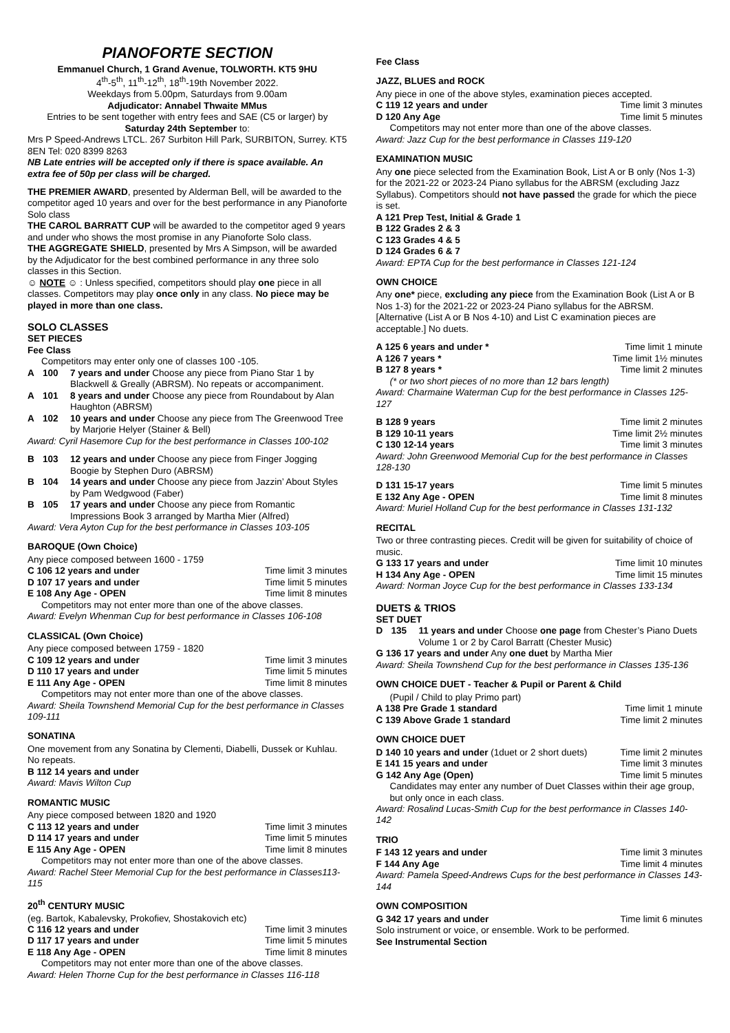PIANOFORTE SECTION
Emmanuel Church, 1 Grand Avenue, TOLWORTH. KT5 9HU
4<sup>th</sup>-5<sup>th</sup>, 11<sup>th</sup>-12<sup>th</sup>, 18<sup>th</sup>-19th November 2022.
Weekdays from 5.00pm, Saturdays from 9.00am
Adjudicator: Annabel Thwaite MMus
Entries to be sent together with entry fees and SAE (C5 or larger) by Saturday 24th September to:
Mrs P Speed-Andrews LTCL. 267 Surbiton Hill Park, SURBITON, Surrey. KT5 8EN Tel: 020 8399 8263
NB Late entries will be accepted only if there is space available. An extra fee of 50p per class will be charged.
THE PREMIER AWARD, presented by Alderman Bell, will be awarded to the competitor aged 10 years and over for the best performance in any Pianoforte Solo class
THE CAROL BARRATT CUP will be awarded to the competitor aged 9 years and under who shows the most promise in any Pianoforte Solo class.
THE AGGREGATE SHIELD, presented by Mrs A Simpson, will be awarded by the Adjudicator for the best combined performance in any three solo classes in this Section.
☺ NOTE ☺ : Unless specified, competitors should play one piece in all classes. Competitors may play once only in any class. No piece may be played in more than one class.
SOLO CLASSES
SET PIECES
Fee Class
Competitors may enter only one of classes 100 -105.
A 100 7 years and under Choose any piece from Piano Star 1 by Blackwell & Greally (ABRSM). No repeats or accompaniment.
A 101 8 years and under Choose any piece from Roundabout by Alan Haughton (ABRSM)
A 102 10 years and under Choose any piece from The Greenwood Tree by Marjorie Helyer (Stainer & Bell)
Award: Cyril Hasemore Cup for the best performance in Classes 100-102
B 103 12 years and under Choose any piece from Finger Jogging Boogie by Stephen Duro (ABRSM)
B 104 14 years and under Choose any piece from Jazzin’ About Styles by Pam Wedgwood (Faber)
B 105 17 years and under Choose any piece from Romantic Impressions Book 3 arranged by Martha Mier (Alfred)
Award: Vera Ayton Cup for the best performance in Classes 103-105
BAROQUE (Own Choice)
Any piece composed between 1600 - 1759
C 106 12 years and under Time limit 3 minutes
D 107 17 years and under Time limit 5 minutes
E 108 Any Age - OPEN Time limit 8 minutes
Competitors may not enter more than one of the above classes.
Award: Evelyn Whenman Cup for best performance in Classes 106-108
CLASSICAL (Own Choice)
Any piece composed between 1759 - 1820
C 109 12 years and under Time limit 3 minutes
D 110 17 years and under Time limit 5 minutes
E 111 Any Age - OPEN Time limit 8 minutes
Competitors may not enter more than one of the above classes.
Award: Sheila Townshend Memorial Cup for the best performance in Classes 109-111
SONATINA
One movement from any Sonatina by Clementi, Diabelli, Dussek or Kuhlau. No repeats.
B 112 14 years and under
Award: Mavis Wilton Cup
ROMANTIC MUSIC
Any piece composed between 1820 and 1920
C 113 12 years and under Time limit 3 minutes
D 114 17 years and under Time limit 5 minutes
E 115 Any Age - OPEN Time limit 8 minutes
Competitors may not enter more than one of the above classes.
Award: Rachel Steer Memorial Cup for the best performance in Classes113-115
20<sup>th</sup> CENTURY MUSIC
(eg. Bartok, Kabalevsky, Prokofiev, Shostakovich etc)
C 116 12 years and under Time limit 3 minutes
D 117 17 years and under Time limit 5 minutes
E 118 Any Age - OPEN Time limit 8 minutes
Competitors may not enter more than one of the above classes.
Award: Helen Thorne Cup for the best performance in Classes 116-118
Fee Class
JAZZ, BLUES and ROCK
Any piece in one of the above styles, examination pieces accepted.
C 119 12 years and under Time limit 3 minutes
D 120 Any Age Time limit 5 minutes
Competitors may not enter more than one of the above classes.
Award: Jazz Cup for the best performance in Classes 119-120
EXAMINATION MUSIC
Any one piece selected from the Examination Book, List A or B only (Nos 1-3) for the 2021-22 or 2023-24 Piano syllabus for the ABRSM (excluding Jazz Syllabus). Competitors should not have passed the grade for which the piece is set.
A 121 Prep Test, Initial & Grade 1
B 122 Grades 2 & 3
C 123 Grades 4 & 5
D 124 Grades 6 & 7
Award: EPTA Cup for the best performance in Classes 121-124
OWN CHOICE
Any one* piece, excluding any piece from the Examination Book (List A or B Nos 1-3) for the 2021-22 or 2023-24 Piano syllabus for the ABRSM. [Alternative (List A or B Nos 4-10) and List C examination pieces are acceptable.] No duets.
A 125 6 years and under * Time limit 1 minute
A 126 7 years * Time limit 1½ minutes
B 127 8 years * Time limit 2 minutes
(* or two short pieces of no more than 12 bars length)
Award: Charmaine Waterman Cup for the best performance in Classes 125-127
B 128 9 years Time limit 2 minutes
B 129 10-11 years Time limit 2½ minutes
C 130 12-14 years Time limit 3 minutes
Award: John Greenwood Memorial Cup for the best performance in Classes 128-130
D 131 15-17 years Time limit 5 minutes
E 132 Any Age - OPEN Time limit 8 minutes
Award: Muriel Holland Cup for the best performance in Classes 131-132
RECITAL
Two or three contrasting pieces. Credit will be given for suitability of choice of music.
G 133 17 years and under Time limit 10 minutes
H 134 Any Age - OPEN Time limit 15 minutes
Award: Norman Joyce Cup for the best performance in Classes 133-134
DUETS & TRIOS
SET DUET
D 135 11 years and under Choose one page from Chester’s Piano Duets Volume 1 or 2 by Carol Barratt (Chester Music)
G 136 17 years and under Any one duet by Martha Mier
Award: Sheila Townshend Cup for the best performance in Classes 135-136
OWN CHOICE DUET - Teacher & Pupil or Parent & Child
(Pupil / Child to play Primo part)
A 138 Pre Grade 1 standard Time limit 1 minute
C 139 Above Grade 1 standard Time limit 2 minutes
OWN CHOICE DUET
D 140 10 years and under (1duet or 2 short duets) Time limit 2 minutes
E 141 15 years and under Time limit 3 minutes
G 142 Any Age (Open) Time limit 5 minutes
Candidates may enter any number of Duet Classes within their age group, but only once in each class.
Award: Rosalind Lucas-Smith Cup for the best performance in Classes 140-142
TRIO
F 143 12 years and under Time limit 3 minutes
F 144 Any Age Time limit 4 minutes
Award: Pamela Speed-Andrews Cups for the best performance in Classes 143-144
OWN COMPOSITION
G 342 17 years and under Time limit 6 minutes
Solo instrument or voice, or ensemble. Work to be performed.
See Instrumental Section